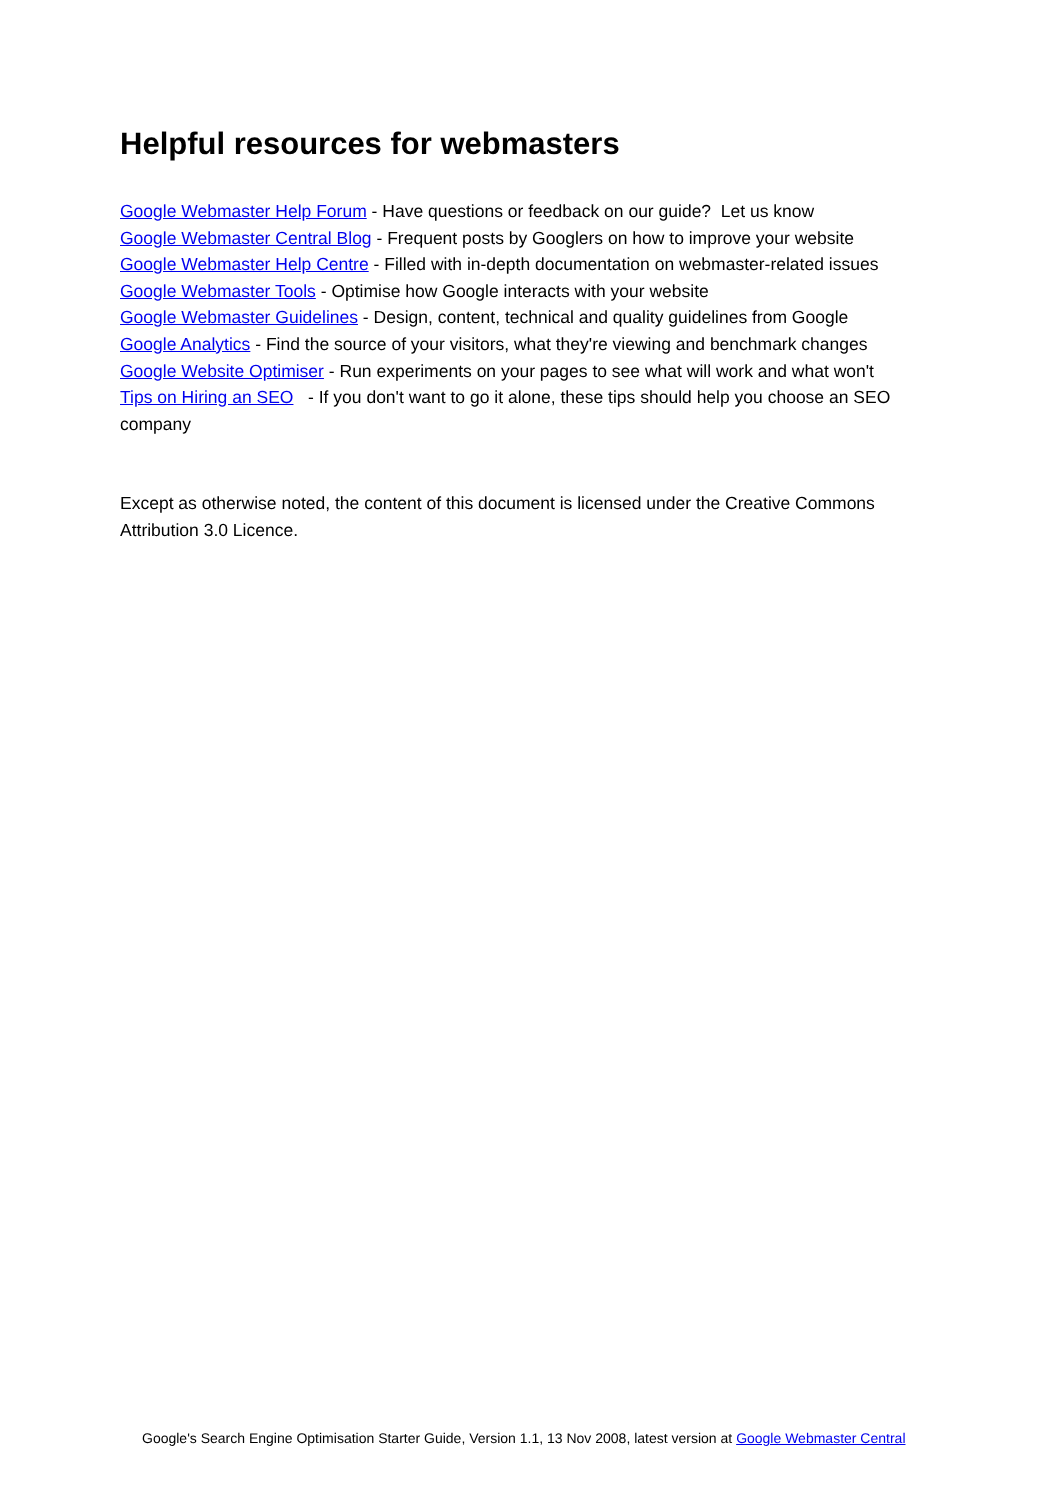Helpful resources for webmasters
Google Webmaster Help Forum - Have questions or feedback on our guide? Let us know
Google Webmaster Central Blog - Frequent posts by Googlers on how to improve your website
Google Webmaster Help Centre - Filled with in-depth documentation on webmaster-related issues
Google Webmaster Tools - Optimise how Google interacts with your website
Google Webmaster Guidelines - Design, content, technical and quality guidelines from Google
Google Analytics - Find the source of your visitors, what they're viewing and benchmark changes
Google Website Optimiser - Run experiments on your pages to see what will work and what won't
Tips on Hiring an SEO - If you don't want to go it alone, these tips should help you choose an SEO company
Except as otherwise noted, the content of this document is licensed under the Creative Commons Attribution 3.0 Licence.
Google's Search Engine Optimisation Starter Guide, Version 1.1, 13 Nov 2008, latest version at Google Webmaster Central